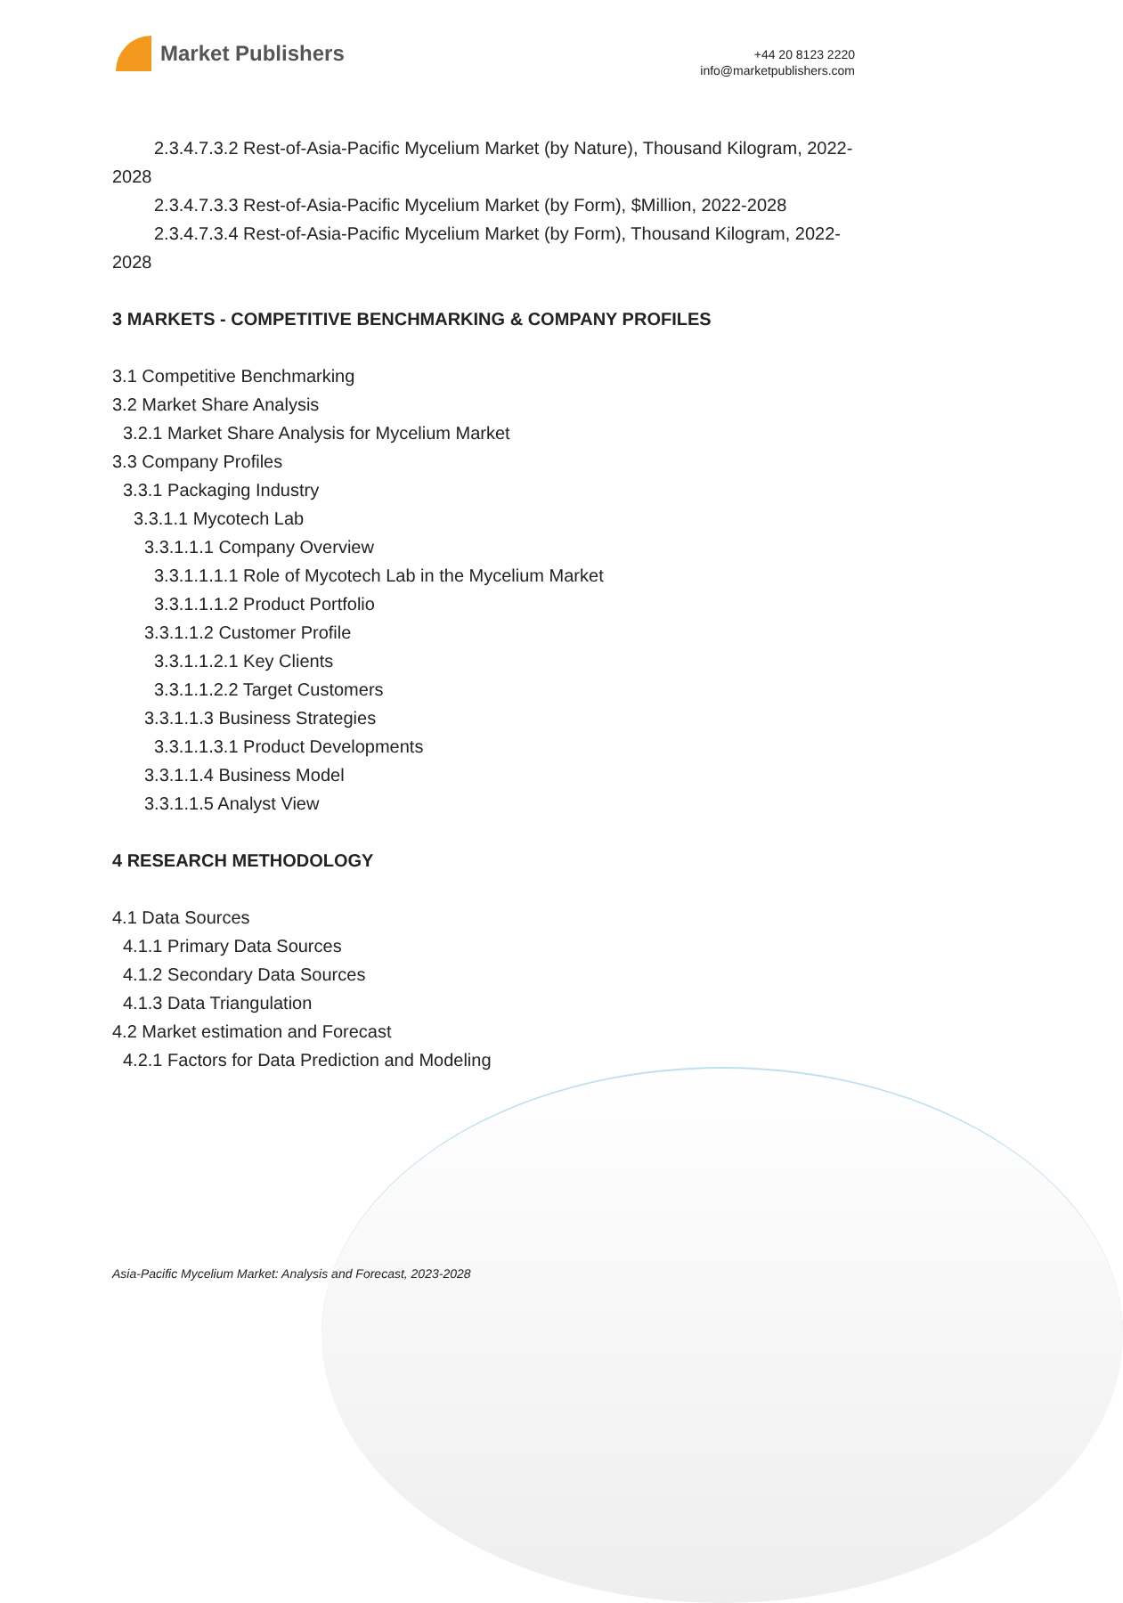Market Publishers
+44 20 8123 2220
info@marketpublishers.com
2.3.4.7.3.2 Rest-of-Asia-Pacific Mycelium Market (by Nature), Thousand Kilogram, 2022-2028
2.3.4.7.3.3 Rest-of-Asia-Pacific Mycelium Market (by Form), $Million, 2022-2028
2.3.4.7.3.4 Rest-of-Asia-Pacific Mycelium Market (by Form), Thousand Kilogram, 2022-2028
3 MARKETS - COMPETITIVE BENCHMARKING & COMPANY PROFILES
3.1 Competitive Benchmarking
3.2 Market Share Analysis
3.2.1 Market Share Analysis for Mycelium Market
3.3 Company Profiles
3.3.1 Packaging Industry
3.3.1.1 Mycotech Lab
3.3.1.1.1 Company Overview
3.3.1.1.1.1 Role of Mycotech Lab in the Mycelium Market
3.3.1.1.1.2 Product Portfolio
3.3.1.1.2 Customer Profile
3.3.1.1.2.1 Key Clients
3.3.1.1.2.2 Target Customers
3.3.1.1.3 Business Strategies
3.3.1.1.3.1 Product Developments
3.3.1.1.4 Business Model
3.3.1.1.5 Analyst View
4 RESEARCH METHODOLOGY
4.1 Data Sources
4.1.1 Primary Data Sources
4.1.2 Secondary Data Sources
4.1.3 Data Triangulation
4.2 Market estimation and Forecast
4.2.1 Factors for Data Prediction and Modeling
Asia-Pacific Mycelium Market: Analysis and Forecast, 2023-2028